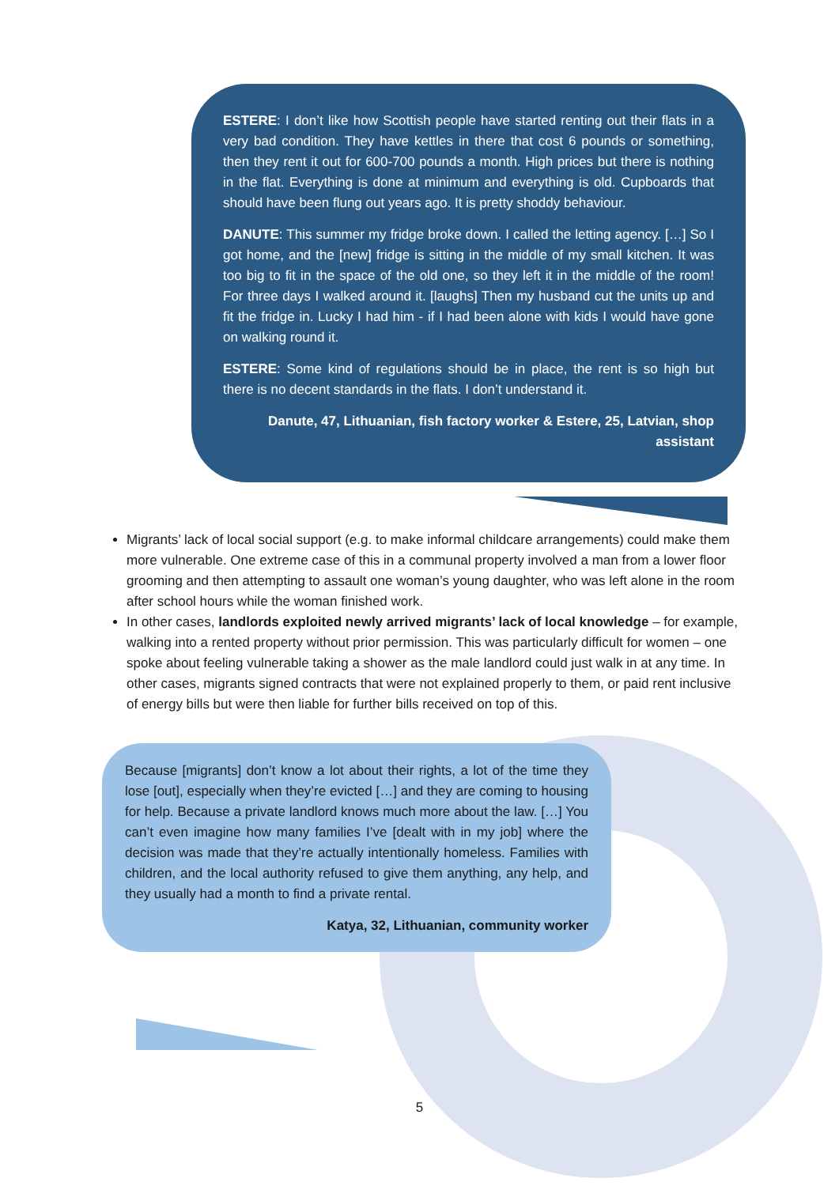ESTERE: I don’t like how Scottish people have started renting out their flats in a very bad condition. They have kettles in there that cost 6 pounds or something, then they rent it out for 600-700 pounds a month. High prices but there is nothing in the flat. Everything is done at minimum and everything is old. Cupboards that should have been flung out years ago. It is pretty shoddy behaviour.
DANUTE: This summer my fridge broke down. I called the letting agency. […] So I got home, and the [new] fridge is sitting in the middle of my small kitchen. It was too big to fit in the space of the old one, so they left it in the middle of the room! For three days I walked around it. [laughs] Then my husband cut the units up and fit the fridge in. Lucky I had him - if I had been alone with kids I would have gone on walking round it.
ESTERE: Some kind of regulations should be in place, the rent is so high but there is no decent standards in the flats. I don’t understand it.
Danute, 47, Lithuanian, fish factory worker & Estere, 25, Latvian, shop assistant
Migrants’ lack of local social support (e.g. to make informal childcare arrangements) could make them more vulnerable. One extreme case of this in a communal property involved a man from a lower floor grooming and then attempting to assault one woman’s young daughter, who was left alone in the room after school hours while the woman finished work.
In other cases, landlords exploited newly arrived migrants’ lack of local knowledge – for example, walking into a rented property without prior permission. This was particularly difficult for women – one spoke about feeling vulnerable taking a shower as the male landlord could just walk in at any time. In other cases, migrants signed contracts that were not explained properly to them, or paid rent inclusive of energy bills but were then liable for further bills received on top of this.
Because [migrants] don’t know a lot about their rights, a lot of the time they lose [out], especially when they’re evicted […] and they are coming to housing for help. Because a private landlord knows much more about the law. […] You can’t even imagine how many families I’ve [dealt with in my job] where the decision was made that they’re actually intentionally homeless. Families with children, and the local authority refused to give them anything, any help, and they usually had a month to find a private rental.
Katya, 32, Lithuanian, community worker
5